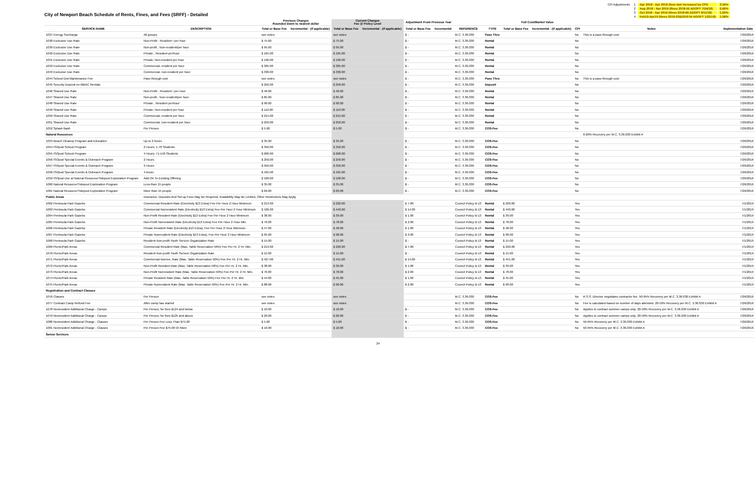City of Newport Beach Schedule of Rents, Fines, and Fees (SRFF) - Detailed
| CPI Adjustments | 1 | Apr 2018 - Apr 2019 (fees last increased by CPI) | 3.34% |
| | 2 | Aug 2018 - Apr 2019 (Reso 2018-55 ADOPT 7/24/18) | 2.66% |
| | 3 | Oct 2018 - Apr 2019 (Reso 2018-66 ADOPT 9/11/18) | 1.63% |
| | 4 | Feb19-Apr19 (Reso 2019-03&2019-04 ADOPT 1/22/19) | 1.58% |
| | | Previous Charges Rounded down to nearest dollar | | Current Charges Fee @ Policy Level | | Adjustment From Previous Year | | | | Full Cost/Market Value | | | | |
| --- | --- | --- | --- | --- | --- | --- | --- | --- | --- | --- | --- | --- | --- | --- |
| SERVICE NAME | DESCRIPTION | Total or Base Fee | Incremental - (if applicable) | Total or Base Fee | Incremental - (if applicable) | Total or Base Fee | Incremental | REFERENCE | TYPE | Total or Base Fee | Incremental - (if applicable) | CPI | Notes | Implementation Date |
| 1037 Energy Surcharge | All groups | see notes | | see notes | | $ - | | M.C. 3.36.030 | Pass Thru | | | No | This is a pass through cost | 7/26/2016 |
| 1038 Exclusive Use Rate | Non-Profit - Resident / per hour | $ 75.00 | | $ 75.00 | | $ - | | M.C. 3.36.030 | Rental | | | No | | 7/26/2016 |
| 1039 Exclusive Use Rate | Non-profit , Non-resident/per hour | $ 95.00 | | $ 95.00 | | $ - | | M.C. 3.36.030 | Rental | | | No | | 7/26/2016 |
| 1040 Exclusive Use Rate | Private , Resident per/hour | $ 165.00 | | $ 165.00 | | $ - | | M.C. 3.36.030 | Rental | | | No | | 7/26/2016 |
| 1041 Exclusive Use Rate | Private, Non-resident per hour | $ 190.00 | | $ 190.00 | | $ - | | M.C. 3.36.030 | Rental | | | No | | 7/26/2016 |
| 1042 Exclusive Use Rate | Commercial, resident per hour | $ 305.00 | | $ 305.00 | | $ - | | M.C. 3.36.030 | Rental | | | No | | 7/26/2016 |
| 1043 Exclusive Use Rate | Commercial, non-resident per hour | $ 330.00 | | $ 330.00 | | $ - | | M.C. 3.36.030 | Rental | | | No | | 7/26/2016 |
| 1044 School Dist Maintenance Fee | Pass through cost | see notes | | see notes | | $ - | | M.C. 3.36.030 | Pass Thru | | | No | This is a pass through cost | 7/26/2016 |
| 1045 Security Deposit on MBAC Rentals | | $ 250.00 | | $ 250.00 | | $ - | | M.C. 3.36.030 | Deposit | | | No | | 7/26/2016 |
| 1046 Shared Use Rate | Non-Profit - Resident / per hour | $ 46.00 | | $ 46.00 | | $ - | | M.C. 3.36.030 | Rental | | | No | | 7/26/2016 |
| 1047 Shared Use Rate | Non-profit , Non-resident/per hour | $ 85.00 | | $ 85.00 | | $ - | | M.C. 3.36.030 | Rental | | | No | | 7/26/2016 |
| 1048 Shared Use Rate | Private , Resident per/hour | $ 90.00 | | $ 90.00 | | $ - | | M.C. 3.36.030 | Rental | | | No | | 7/26/2016 |
| 1049 Shared Use Rate | Private, Non-resident per hour | $ 110.00 | | $ 110.00 | | $ - | | M.C. 3.36.030 | Rental | | | No | | 7/26/2016 |
| 1050 Shared Use Rate | Commercial, resident per hour | $ 215.00 | | $ 215.00 | | $ - | | M.C. 3.36.030 | Rental | | | No | | 7/26/2016 |
| 1051 Shared Use Rate | Commercial, non-resident per hour | $ 250.00 | | $ 250.00 | | $ - | | M.C. 3.36.030 | Rental | | | No | | 7/26/2016 |
| 1052 Splash Bash | Per Person | $ 5.00 | | $ 5.00 | | $ - | | M.C. 3.36.030 | COS-Fee | | | No | | 7/26/2016 |
| Natural Resources | | | | | | | | | | | | | 0-20% Recovery per M.C. 3.36.030 Exhibit A | |
| 1053 Beach Cleanup Program and Education | Up to 2 hours | $ 35.00 | | $ 35.00 | | $ - | | M.C. 3.36.030 | COS-Fee | | | No | | 7/26/2016 |
| 1054 ISOpod School Program | 2 Hours; 1-70 Students | $ 350.00 | | $ 350.00 | | $ - | | M.C. 3.36.030 | COS-Fee | | | No | | 7/26/2016 |
| 1055 ISOpod School Program | 4 Hours; 71-140 Students | $ 600.00 | | $ 600.00 | | $ - | | M.C. 3.36.030 | COS-Fee | | | No | | 7/26/2016 |
| 1056 ISOpod Special Events & Outreach Program | 2 Hours | $ 250.00 | | $ 250.00 | | $ - | | M.C. 3.36.030 | COS-Fee | | | No | | 7/26/2016 |
| 1057 ISOpod Special Events & Outreach Program | 3 Hours | $ 350.00 | | $ 350.00 | | $ - | | M.C. 3.36.030 | COS-Fee | | | No | | 7/26/2016 |
| 1058 ISOpod Special Events & Outreach Program | 4 hours | $ 425.00 | | $ 425.00 | | $ - | | M.C. 3.36.030 | COS-Fee | | | No | | 7/26/2016 |
| 1059 ISOpod Use at Natural Resource/Tidepool Exploration Program | Add On To Existing Offering | $ 100.00 | | $ 100.00 | | $ - | | M.C. 3.36.030 | COS-Fee | | | No | | 7/26/2016 |
| 1060 Natural Resource/Tidepool Exploration Program | Less than 15 people | $ 35.00 | | $ 35.00 | | $ - | | M.C. 3.36.030 | COS-Fee | | | No | | 7/26/2016 |
| 1061 Natural Resource/Tidepool Exploration Program | More than 15 people | $ 69.00 | | $ 69.00 | | $ - | | M.C. 3.36.030 | COS-Fee | | | No | | 7/26/2016 |
| Public Areas | Insurance, Deposits And Set-up Fees May Be Required, Availability May Be Limited, Other Restrictions May Apply | | | | | | | | | | | | | |
| 1062 Peninsula Park Gazebo | Commercial Resident Rate (Electricity $13 Extra) Fee Per Hour 2 Hour Minimum | $ 213.00 | | $ 220.00 | | $ 7.00 | | Council Policy B-13 | Rental | $ 220.00 | | Yes | | 7/1/2019 |
| 1063 Peninsula Park Gazebo | Commercial Nonresident Rate (Electricity $13 Extra) Fee Per Hour 2 Hour Minimum | $ 426.00 | | $ 440.00 | | $ 14.00 | | Council Policy B-13 | Rental | $ 440.00 | | Yes | | 7/1/2019 |
| 1064 Peninsula Park Gazebo | Non-Profit Resident Rate (Electricity $13 Extra) Fee Per Hour 2 Hour Minimum | $ 38.00 | | $ 39.00 | | $ 1.00 | | Council Policy B-13 | Rental | $ 39.00 | | Yes | | 7/1/2019 |
| 1065 Peninsula Park Gazebo | Non-Profit Nonresident Rate (Electricity $13 Extra) Fee Per Hour 2 Hour Min. | $ 76.00 | | $ 78.00 | | $ 2.00 | | Council Policy B-13 | Rental | $ 78.00 | | Yes | | 7/1/2019 |
| 1066 Peninsula Park Gazebo | Private Resident Rate (Electricity $13 Extra), Fee Per Hour 2 Hour Minimum | $ 47.00 | | $ 48.00 | | $ 1.00 | | Council Policy B-13 | Rental | $ 48.00 | | Yes | | 7/1/2019 |
| 1067 Peninsula Park Gazebo | Private Nonresident Rate (Electricity $13 Extra), Fee Per Hour 2 Hour Minimum | $ 95.00 | | $ 98.00 | | $ 3.00 | | Council Policy B-13 | Rental | $ 98.00 | | Yes | | 7/1/2019 |
| 1068 Peninsula Park Gazebo | Resident Non-profit Youth Service Organization Rate | $ 15.00 | | $ 15.00 | | $ - | | Council Policy B-13 | Rental | $ 15.00 | | Yes | | 7/1/2019 |
| 1069 Picnic/Park Areas | Commercial Resident Rate (Max. Table Reservation 50%) Fee Per Hr. 2 Hr. Min. | $ 213.00 | | $ 220.00 | | $ 7.00 | | Council Policy B-13 | Rental | $ 220.00 | | Yes | | 7/1/2019 |
| 1070 Picnic/Park Areas | Resident Non-profit Youth Service Organization Rate | $ 15.00 | | $ 15.00 | | $ - | | Council Policy B-13 | Rental | $ 15.00 | | Yes | | 7/1/2019 |
| 1071 Picnic/Park Areas | Commercial Nonres. Rate (Max. Table Reservation 50%) Fee Per Hr. 2 Hr. Min. | $ 427.00 | | $ 441.00 | | $ 14.00 | | Council Policy B-13 | Rental | $ 441.00 | | Yes | | 7/1/2019 |
| 1072 Picnic/Park Areas | Non-Profit Resident Rate (Max. Table Reservation 50%) Fee Per Hr. 2 Hr. Min. | $ 38.00 | | $ 39.00 | | $ 1.00 | | Council Policy B-13 | Rental | $ 39.00 | | Yes | | 7/1/2019 |
| 1073 Picnic/Park Areas | Non-Profit Nonresident Rate (Max. Table Reservation 50%) Fee Per Hr. 2 Hr. Min. | $ 76.00 | | $ 78.00 | | $ 2.00 | | Council Policy B-13 | Rental | $ 78.00 | | Yes | | 7/1/2019 |
| 1074 Picnic/Park Areas | Private Resident Rate (Max. Table Reservation 50%) Fee Per Hr. 2 Hr. Min. | $ 44.00 | | $ 45.00 | | $ 1.00 | | Council Policy B-13 | Rental | $ 45.00 | | Yes | | 7/1/2019 |
| 1075 Picnic/Park Areas | Private Nonresident Rate (Max. Table Reservation 50%) Fee Per Hr. 2 Hr. Min. | $ 88.00 | | $ 90.00 | | $ 2.00 | | Council Policy B-13 | Rental | $ 90.00 | | Yes | | 7/1/2019 |
| Registration and Contract Classes | | | | | | | | | | | | | | |
| 1076 Classes | Per Person | see notes | | see notes | | | | M.C. 3.36.030 | COS-Fee | | | No | R.S.S. Director negotiates contractor fee. 50-95% Recovery per M.C. 3.36.030 Exhibit A | 7/26/2016 |
| 1077 Contract Camp Refund Fee | After camp has started | see notes | | see notes | | | | M.C. 3.36.030 | COS-Fee | | | No | Fee is calculated based on number of days attended. 20-50% Recovery per M.C. 3.36.030 Exhibit A | 7/26/2016 |
| 1078 Nonresident Additional Charge - Camps | Per Person, for fees $124 and below | $ 10.00 | | $ 10.00 | | $ - | | M.C. 3.36.030 | COS-Fee | | | No | Applies to contract summer camps only. 20-50% Recovery per M.C. 3.36.030 Exhibit A | 7/26/2016 |
| 1079 Nonresident Additional Charge - Camps | Per Person, for fees $125 and above | $ 20.00 | | $ 20.00 | | $ - | | M.C. 3.36.030 | COS-Fee | | | No | Applies to contract summer camps only. 20-50% Recovery per M.C. 3.36.030 Exhibit A | 7/26/2016 |
| 1080 Nonresident Additional Charge - Classes | Per Person Fee Less Than $75.00 | $ 5.00 | | $ 5.00 | | $ - | | M.C. 3.36.030 | COS-Fee | | | No | 50-95% Recovery per M.C. 3.36.030 Exhibit A | 7/26/2016 |
| 1081 Nonresident Additional Charge - Classes | Per Person Fee $75.00 Or More | $ 10.00 | | $ 10.00 | | $ - | | M.C. 3.36.030 | COS-Fee | | | No | 50-95% Recovery per M.C. 3.36.030 Exhibit A | 7/26/2016 |
| Senior Services | | | | | | | | | | | | | | |
24